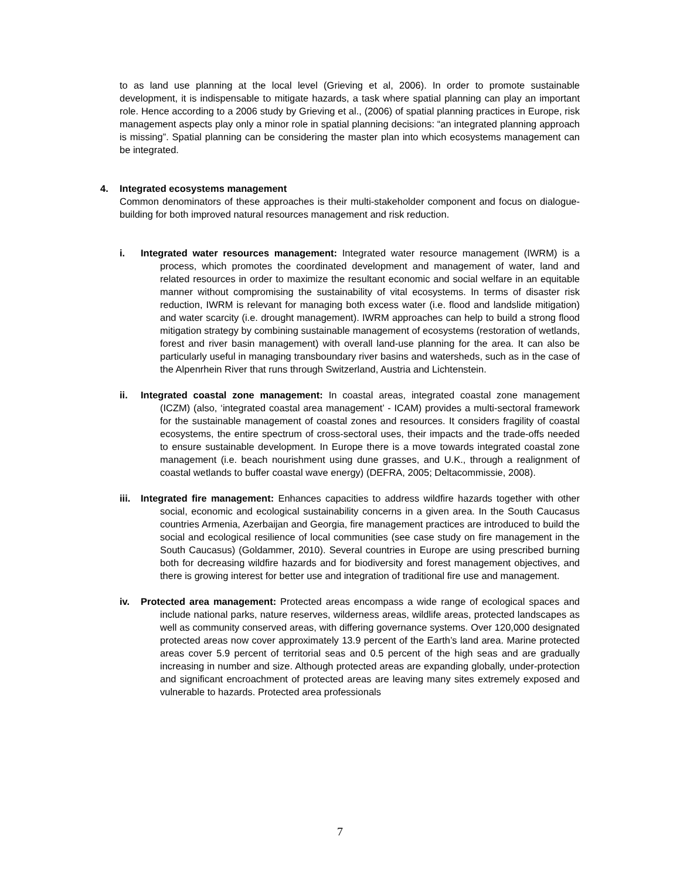to as land use planning at the local level (Grieving et al, 2006). In order to promote sustainable development, it is indispensable to mitigate hazards, a task where spatial planning can play an important role. Hence according to a 2006 study by Grieving et al., (2006) of spatial planning practices in Europe, risk management aspects play only a minor role in spatial planning decisions: “an integrated planning approach is missing”. Spatial planning can be considering the master plan into which ecosystems management can be integrated.
4. Integrated ecosystems management
Common denominators of these approaches is their multi-stakeholder component and focus on dialogue-building for both improved natural resources management and risk reduction.
i. Integrated water resources management: Integrated water resource management (IWRM) is a process, which promotes the coordinated development and management of water, land and related resources in order to maximize the resultant economic and social welfare in an equitable manner without compromising the sustainability of vital ecosystems. In terms of disaster risk reduction, IWRM is relevant for managing both excess water (i.e. flood and landslide mitigation) and water scarcity (i.e. drought management). IWRM approaches can help to build a strong flood mitigation strategy by combining sustainable management of ecosystems (restoration of wetlands, forest and river basin management) with overall land-use planning for the area. It can also be particularly useful in managing transboundary river basins and watersheds, such as in the case of the Alpenrhein River that runs through Switzerland, Austria and Lichtenstein.
ii. Integrated coastal zone management: In coastal areas, integrated coastal zone management (ICZM) (also, ‘integrated coastal area management’ - ICAM) provides a multi-sectoral framework for the sustainable management of coastal zones and resources. It considers fragility of coastal ecosystems, the entire spectrum of cross-sectoral uses, their impacts and the trade-offs needed to ensure sustainable development. In Europe there is a move towards integrated coastal zone management (i.e. beach nourishment using dune grasses, and U.K., through a realignment of coastal wetlands to buffer coastal wave energy) (DEFRA, 2005; Deltacommissie, 2008).
iii. Integrated fire management: Enhances capacities to address wildfire hazards together with other social, economic and ecological sustainability concerns in a given area. In the South Caucasus countries Armenia, Azerbaijan and Georgia, fire management practices are introduced to build the social and ecological resilience of local communities (see case study on fire management in the South Caucasus) (Goldammer, 2010). Several countries in Europe are using prescribed burning both for decreasing wildfire hazards and for biodiversity and forest management objectives, and there is growing interest for better use and integration of traditional fire use and management.
iv. Protected area management: Protected areas encompass a wide range of ecological spaces and include national parks, nature reserves, wilderness areas, wildlife areas, protected landscapes as well as community conserved areas, with differing governance systems. Over 120,000 designated protected areas now cover approximately 13.9 percent of the Earth’s land area. Marine protected areas cover 5.9 percent of territorial seas and 0.5 percent of the high seas and are gradually increasing in number and size. Although protected areas are expanding globally, under-protection and significant encroachment of protected areas are leaving many sites extremely exposed and vulnerable to hazards. Protected area professionals
7